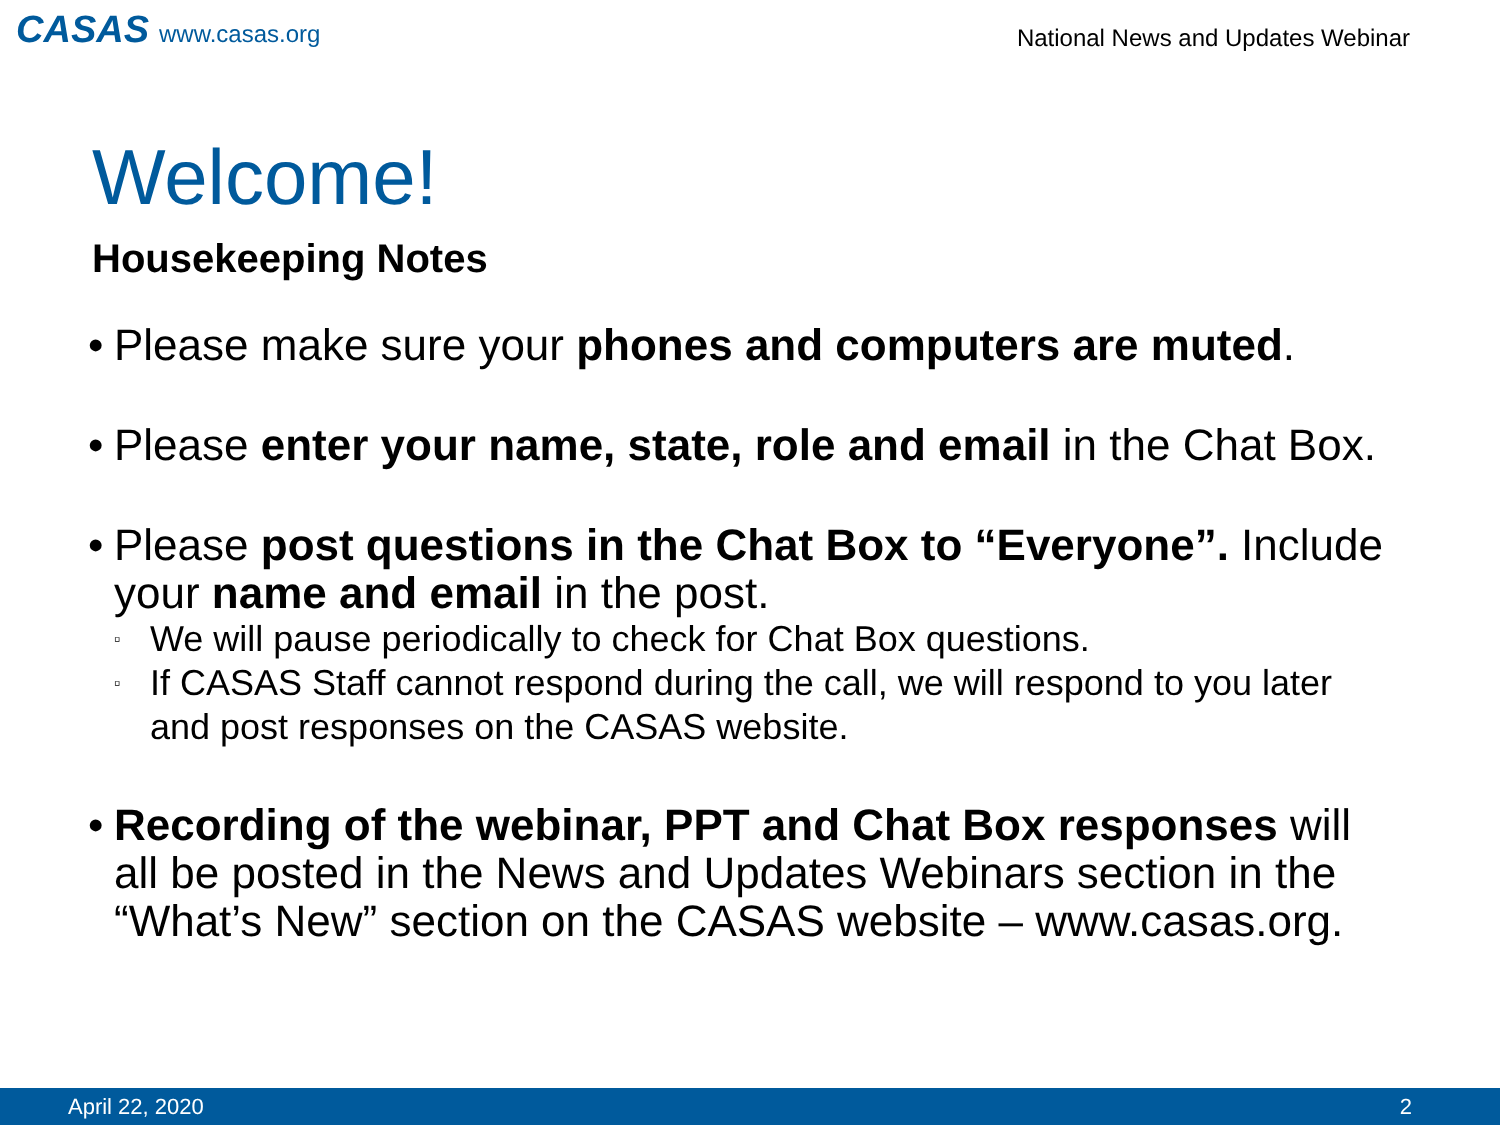CASAS www.casas.org
National News and Updates Webinar
Welcome!
Housekeeping Notes
•
Please make sure your phones and computers are muted.
•
Please enter your name, state, role and email in the Chat Box.
•
Please post questions in the Chat Box to “Everyone”. Include your name and email in the post.
▫
We will pause periodically to check for Chat Box questions.
▫
If CASAS Staff cannot respond during the call, we will respond to you later and post responses on the CASAS website.
•
Recording of the webinar, PPT and Chat Box responses will all be posted in the News and Updates Webinars section in the “What’s New” section on the CASAS website – www.casas.org.
April 22, 2020 2